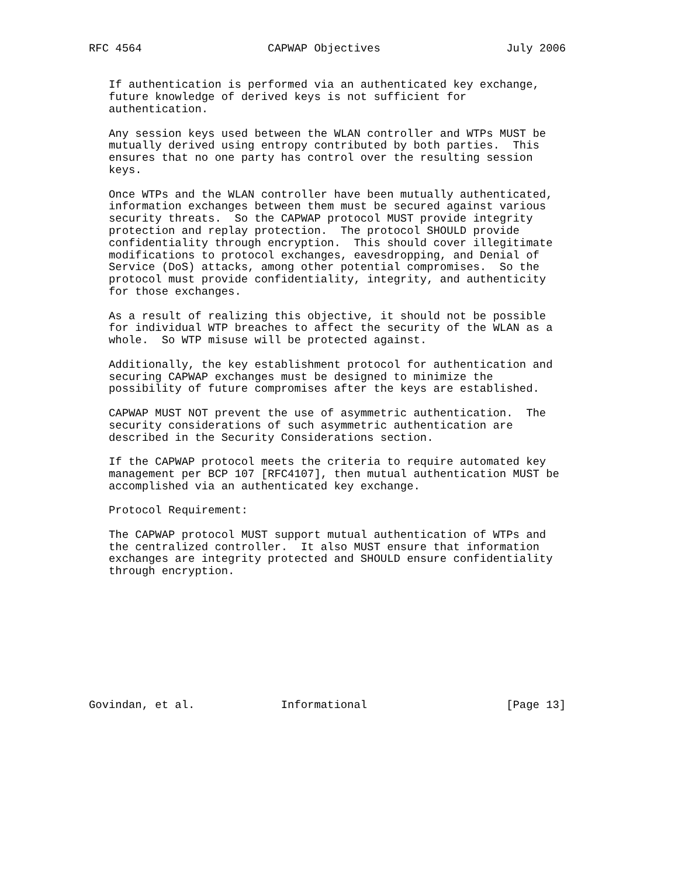RFC 4564                   CAPWAP Objectives                   July 2006


   If authentication is performed via an authenticated key exchange,
   future knowledge of derived keys is not sufficient for
   authentication.

   Any session keys used between the WLAN controller and WTPs MUST be
   mutually derived using entropy contributed by both parties.  This
   ensures that no one party has control over the resulting session
   keys.

   Once WTPs and the WLAN controller have been mutually authenticated,
   information exchanges between them must be secured against various
   security threats.  So the CAPWAP protocol MUST provide integrity
   protection and replay protection.  The protocol SHOULD provide
   confidentiality through encryption.  This should cover illegitimate
   modifications to protocol exchanges, eavesdropping, and Denial of
   Service (DoS) attacks, among other potential compromises.  So the
   protocol must provide confidentiality, integrity, and authenticity
   for those exchanges.

   As a result of realizing this objective, it should not be possible
   for individual WTP breaches to affect the security of the WLAN as a
   whole.  So WTP misuse will be protected against.

   Additionally, the key establishment protocol for authentication and
   securing CAPWAP exchanges must be designed to minimize the
   possibility of future compromises after the keys are established.

   CAPWAP MUST NOT prevent the use of asymmetric authentication.  The
   security considerations of such asymmetric authentication are
   described in the Security Considerations section.

   If the CAPWAP protocol meets the criteria to require automated key
   management per BCP 107 [RFC4107], then mutual authentication MUST be
   accomplished via an authenticated key exchange.

   Protocol Requirement:

   The CAPWAP protocol MUST support mutual authentication of WTPs and
   the centralized controller.  It also MUST ensure that information
   exchanges are integrity protected and SHOULD ensure confidentiality
   through encryption.










Govindan, et al.             Informational                     [Page 13]